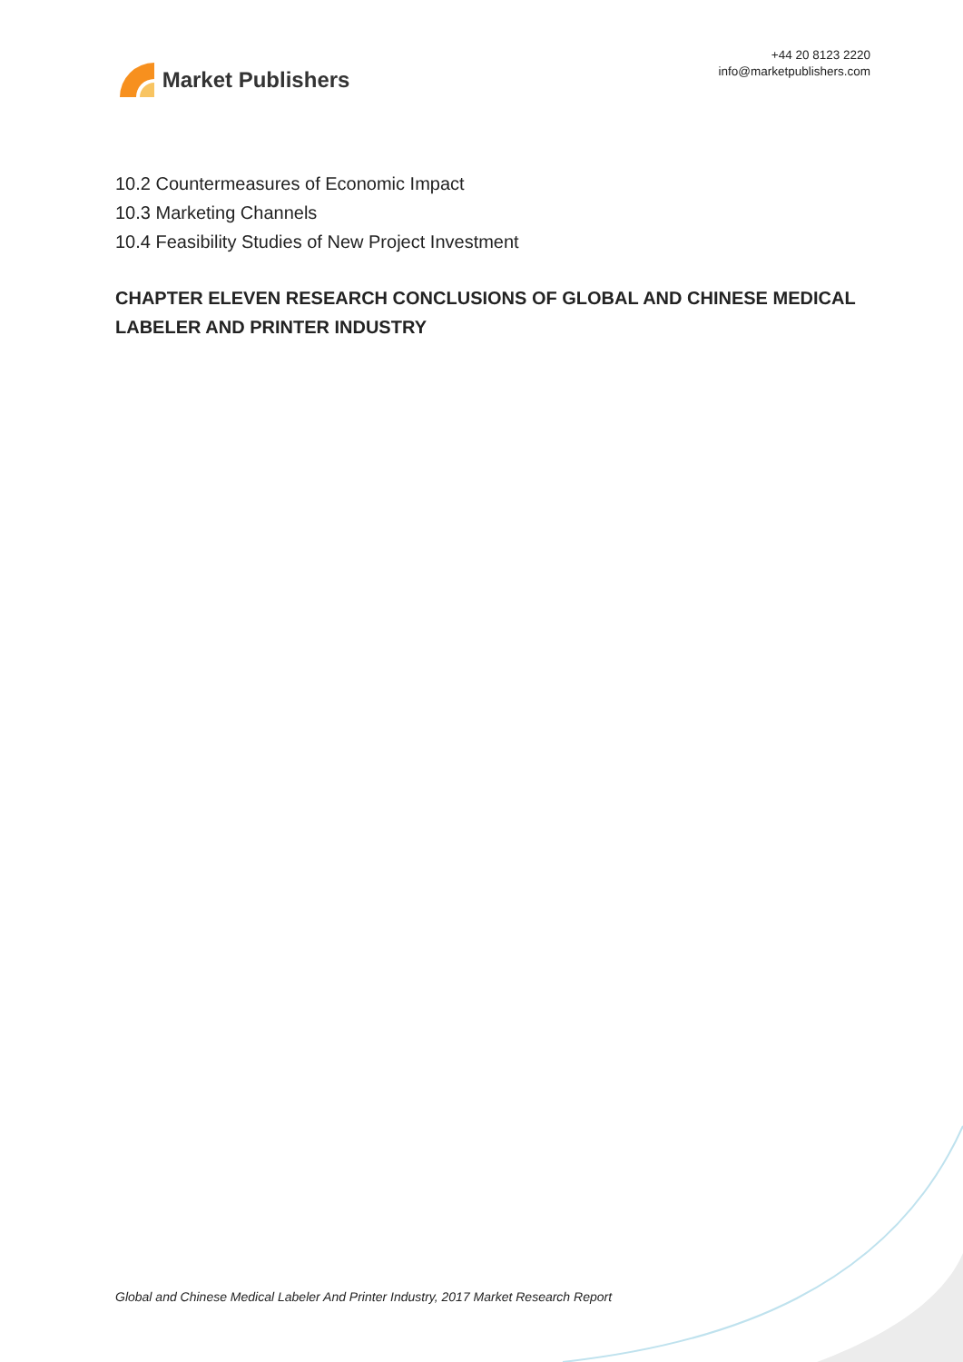Market Publishers
+44 20 8123 2220
info@marketpublishers.com
10.2 Countermeasures of Economic Impact
10.3 Marketing Channels
10.4 Feasibility Studies of New Project Investment
CHAPTER ELEVEN RESEARCH CONCLUSIONS OF GLOBAL AND CHINESE MEDICAL LABELER AND PRINTER INDUSTRY
Global and Chinese Medical Labeler And Printer Industry, 2017 Market Research Report